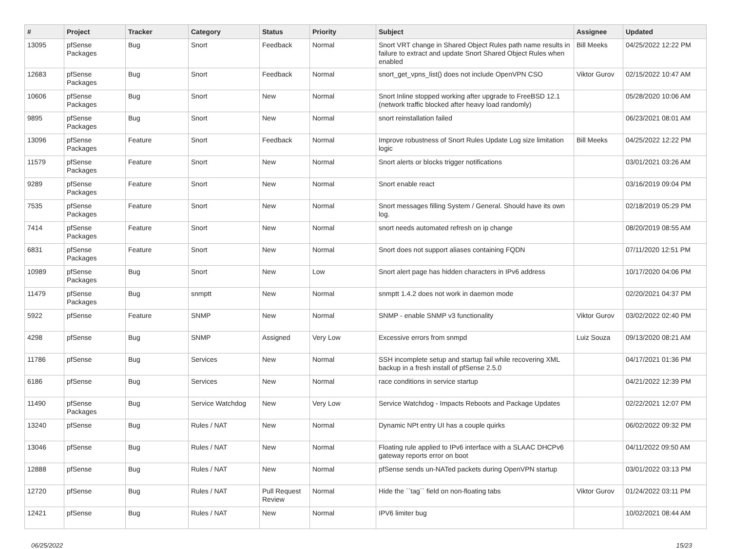| # | Project | Tracker | Category | Status | Priority | Subject | Assignee | Updated |
| --- | --- | --- | --- | --- | --- | --- | --- | --- |
| 13095 | pfSense Packages | Bug | Snort | Feedback | Normal | Snort VRT change in Shared Object Rules path name results in failure to extract and update Snort Shared Object Rules when enabled | Bill Meeks | 04/25/2022 12:22 PM |
| 12683 | pfSense Packages | Bug | Snort | Feedback | Normal | snort_get_vpns_list() does not include OpenVPN CSO | Viktor Gurov | 02/15/2022 10:47 AM |
| 10606 | pfSense Packages | Bug | Snort | New | Normal | Snort Inline stopped working after upgrade to FreeBSD 12.1 (network traffic blocked after heavy load randomly) | | 05/28/2020 10:06 AM |
| 9895 | pfSense Packages | Bug | Snort | New | Normal | snort reinstallation failed | | 06/23/2021 08:01 AM |
| 13096 | pfSense Packages | Feature | Snort | Feedback | Normal | Improve robustness of Snort Rules Update Log size limitation logic | Bill Meeks | 04/25/2022 12:22 PM |
| 11579 | pfSense Packages | Feature | Snort | New | Normal | Snort alerts or blocks trigger notifications | | 03/01/2021 03:26 AM |
| 9289 | pfSense Packages | Feature | Snort | New | Normal | Snort enable react | | 03/16/2019 09:04 PM |
| 7535 | pfSense Packages | Feature | Snort | New | Normal | Snort messages filling System / General. Should have its own log. | | 02/18/2019 05:29 PM |
| 7414 | pfSense Packages | Feature | Snort | New | Normal | snort needs automated refresh on ip change | | 08/20/2019 08:55 AM |
| 6831 | pfSense Packages | Feature | Snort | New | Normal | Snort does not support aliases containing FQDN | | 07/11/2020 12:51 PM |
| 10989 | pfSense Packages | Bug | Snort | New | Low | Snort alert page has hidden characters in IPv6 address | | 10/17/2020 04:06 PM |
| 11479 | pfSense Packages | Bug | snmptt | New | Normal | snmptt 1.4.2 does not work in daemon mode | | 02/20/2021 04:37 PM |
| 5922 | pfSense | Feature | SNMP | New | Normal | SNMP - enable SNMP v3 functionality | Viktor Gurov | 03/02/2022 02:40 PM |
| 4298 | pfSense | Bug | SNMP | Assigned | Very Low | Excessive errors from snmpd | Luiz Souza | 09/13/2020 08:21 AM |
| 11786 | pfSense | Bug | Services | New | Normal | SSH incomplete setup and startup fail while recovering XML backup in a fresh install of pfSense 2.5.0 | | 04/17/2021 01:36 PM |
| 6186 | pfSense | Bug | Services | New | Normal | race conditions in service startup | | 04/21/2022 12:39 PM |
| 11490 | pfSense Packages | Bug | Service Watchdog | New | Very Low | Service Watchdog - Impacts Reboots and Package Updates | | 02/22/2021 12:07 PM |
| 13240 | pfSense | Bug | Rules / NAT | New | Normal | Dynamic NPt entry UI has a couple quirks | | 06/02/2022 09:32 PM |
| 13046 | pfSense | Bug | Rules / NAT | New | Normal | Floating rule applied to IPv6 interface with a SLAAC DHCPv6 gateway reports error on boot | | 04/11/2022 09:50 AM |
| 12888 | pfSense | Bug | Rules / NAT | New | Normal | pfSense sends un-NATed packets during OpenVPN startup | | 03/01/2022 03:13 PM |
| 12720 | pfSense | Bug | Rules / NAT | Pull Request Review | Normal | Hide the ``tag`` field on non-floating tabs | Viktor Gurov | 01/24/2022 03:11 PM |
| 12421 | pfSense | Bug | Rules / NAT | New | Normal | IPV6 limiter bug | | 10/02/2021 08:44 AM |
06/25/2022 15/23